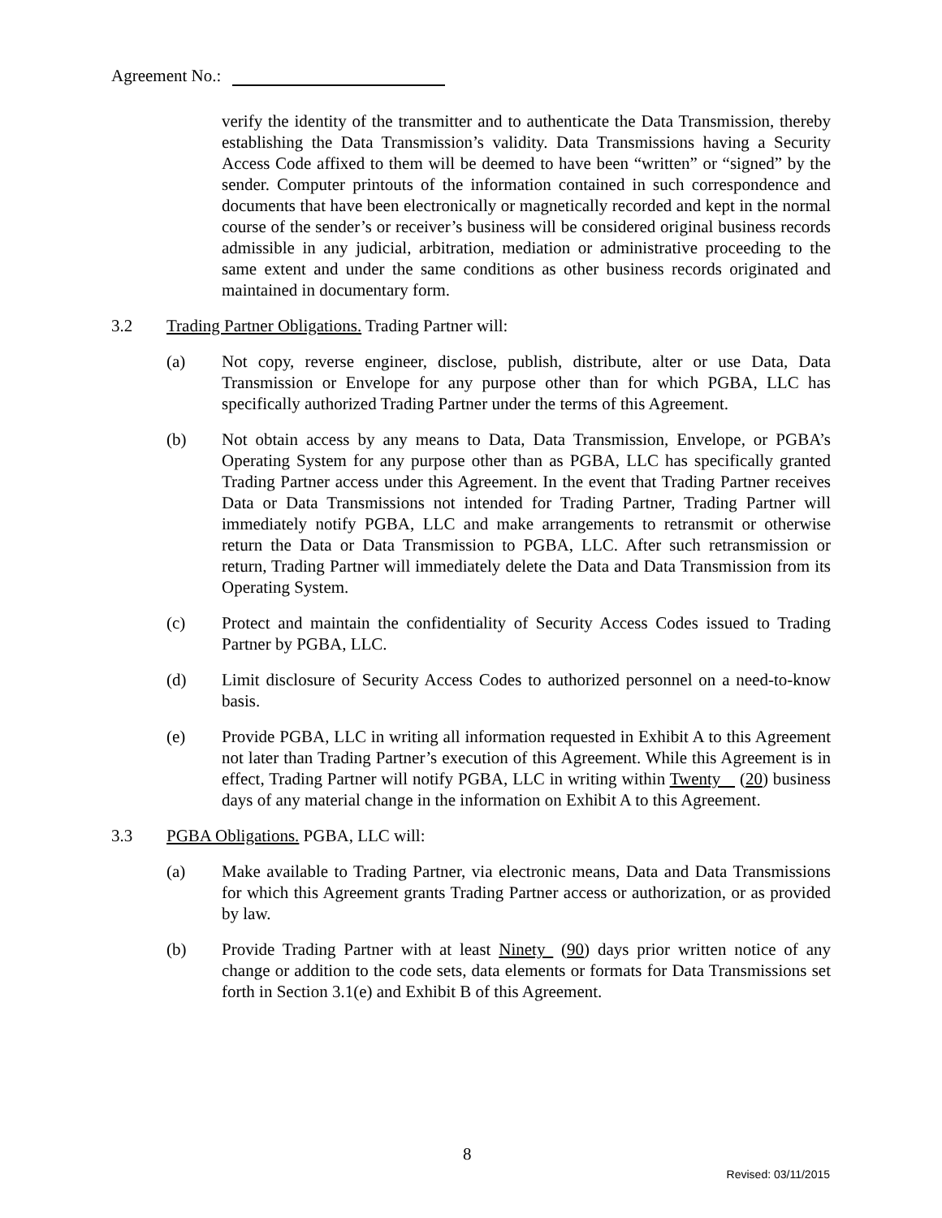Agreement No.:
verify the identity of the transmitter and to authenticate the Data Transmission, thereby establishing the Data Transmission’s validity. Data Transmissions having a Security Access Code affixed to them will be deemed to have been “written” or “signed” by the sender. Computer printouts of the information contained in such correspondence and documents that have been electronically or magnetically recorded and kept in the normal course of the sender’s or receiver’s business will be considered original business records admissible in any judicial, arbitration, mediation or administrative proceeding to the same extent and under the same conditions as other business records originated and maintained in documentary form.
3.2 Trading Partner Obligations. Trading Partner will:
(a) Not copy, reverse engineer, disclose, publish, distribute, alter or use Data, Data Transmission or Envelope for any purpose other than for which PGBA, LLC has specifically authorized Trading Partner under the terms of this Agreement.
(b) Not obtain access by any means to Data, Data Transmission, Envelope, or PGBA’s Operating System for any purpose other than as PGBA, LLC has specifically granted Trading Partner access under this Agreement. In the event that Trading Partner receives Data or Data Transmissions not intended for Trading Partner, Trading Partner will immediately notify PGBA, LLC and make arrangements to retransmit or otherwise return the Data or Data Transmission to PGBA, LLC. After such retransmission or return, Trading Partner will immediately delete the Data and Data Transmission from its Operating System.
(c) Protect and maintain the confidentiality of Security Access Codes issued to Trading Partner by PGBA, LLC.
(d) Limit disclosure of Security Access Codes to authorized personnel on a need-to-know basis.
(e) Provide PGBA, LLC in writing all information requested in Exhibit A to this Agreement not later than Trading Partner’s execution of this Agreement. While this Agreement is in effect, Trading Partner will notify PGBA, LLC in writing within Twenty (20) business days of any material change in the information on Exhibit A to this Agreement.
3.3 PGBA Obligations. PGBA, LLC will:
(a) Make available to Trading Partner, via electronic means, Data and Data Transmissions for which this Agreement grants Trading Partner access or authorization, or as provided by law.
(b) Provide Trading Partner with at least Ninety (90) days prior written notice of any change or addition to the code sets, data elements or formats for Data Transmissions set forth in Section 3.1(e) and Exhibit B of this Agreement.
8
Revised: 03/11/2015